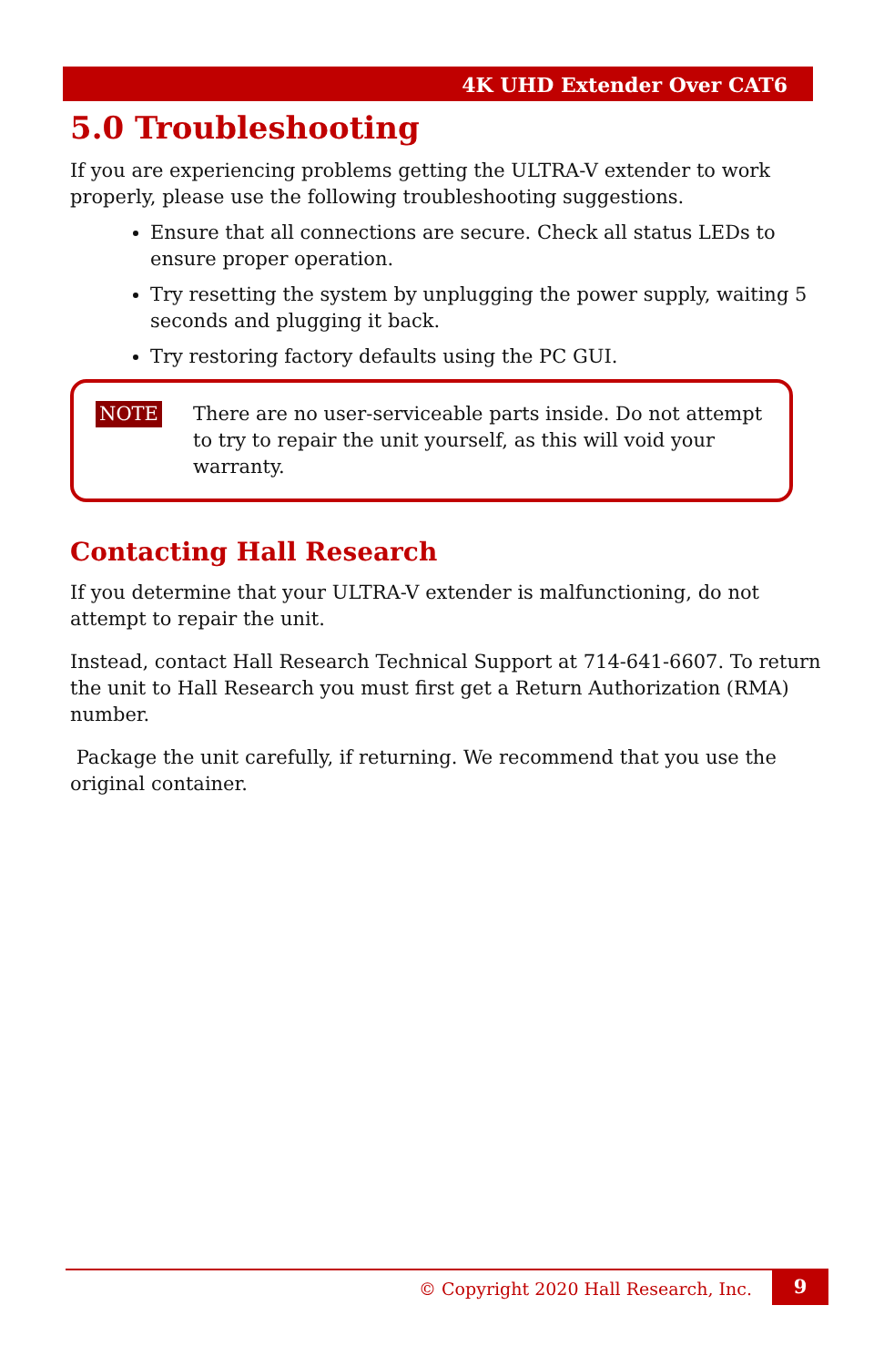4K UHD Extender Over CAT6
5.0 Troubleshooting
If you are experiencing problems getting the ULTRA-V extender to work properly, please use the following troubleshooting suggestions.
Ensure that all connections are secure. Check all status LEDs to ensure proper operation.
Try resetting the system by unplugging the power supply, waiting 5 seconds and plugging it back.
Try restoring factory defaults using the PC GUI.
NOTE There are no user-serviceable parts inside. Do not attempt to try to repair the unit yourself, as this will void your warranty.
Contacting Hall Research
If you determine that your ULTRA-V extender is malfunctioning, do not attempt to repair the unit.
Instead, contact Hall Research Technical Support at 714-641-6607. To return the unit to Hall Research you must first get a Return Authorization (RMA) number.
Package the unit carefully, if returning. We recommend that you use the original container.
© Copyright 2020 Hall Research, Inc.
9